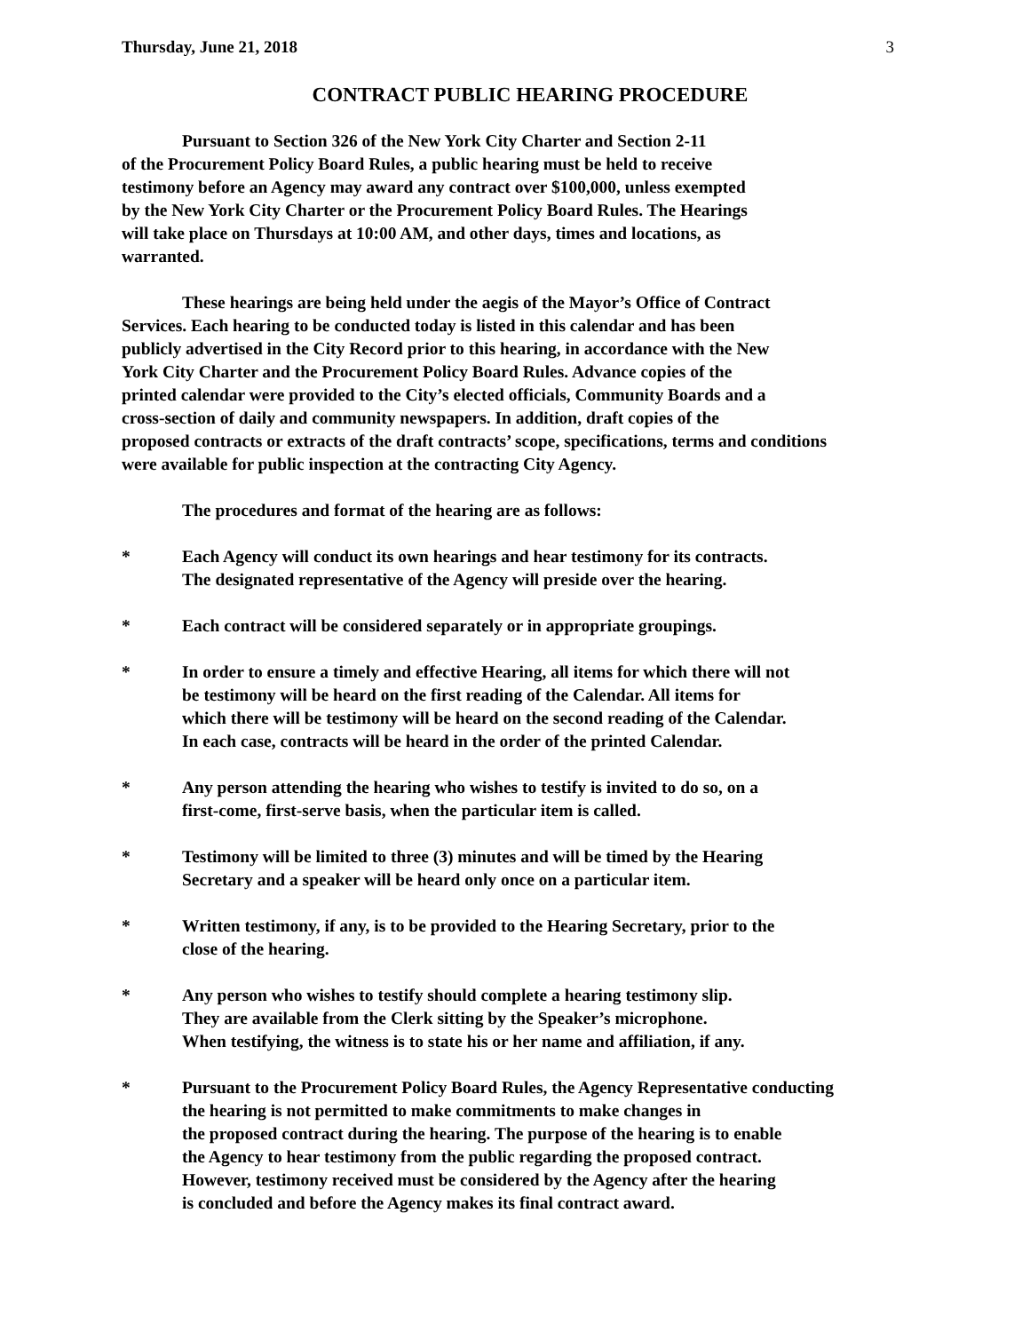Thursday, June 21, 2018 3
CONTRACT PUBLIC HEARING PROCEDURE
Pursuant to Section 326 of the New York City Charter and Section 2-11
of the Procurement Policy Board Rules, a public hearing must be held to receive
testimony before an Agency may award any contract over $100,000, unless exempted
by the New York City Charter or the Procurement Policy Board Rules. The Hearings
will take place on Thursdays at 10:00 AM, and other days, times and locations, as
warranted.
These hearings are being held under the aegis of the Mayor’s Office of Contract
Services. Each hearing to be conducted today is listed in this calendar and has been
publicly advertised in the City Record prior to this hearing, in accordance with the New
York City Charter and the Procurement Policy Board Rules. Advance copies of the
printed calendar were provided to the City’s elected officials, Community Boards and a
cross-section of daily and community newspapers. In addition, draft copies of the
proposed contracts or extracts of the draft contracts’ scope, specifications, terms and conditions
were available for public inspection at the contracting City Agency.
The procedures and format of the hearing are as follows:
* Each Agency will conduct its own hearings and hear testimony for its contracts.
The designated representative of the Agency will preside over the hearing.
* Each contract will be considered separately or in appropriate groupings.
* In order to ensure a timely and effective Hearing, all items for which there will not
be testimony will be heard on the first reading of the Calendar. All items for
which there will be testimony will be heard on the second reading of the Calendar.
In each case, contracts will be heard in the order of the printed Calendar.
* Any person attending the hearing who wishes to testify is invited to do so, on a
first-come, first-serve basis, when the particular item is called.
* Testimony will be limited to three (3) minutes and will be timed by the Hearing
Secretary and a speaker will be heard only once on a particular item.
* Written testimony, if any, is to be provided to the Hearing Secretary, prior to the
close of the hearing.
* Any person who wishes to testify should complete a hearing testimony slip.
They are available from the Clerk sitting by the Speaker’s microphone.
When testifying, the witness is to state his or her name and affiliation, if any.
* Pursuant to the Procurement Policy Board Rules, the Agency Representative conducting
the hearing is not permitted to make commitments to make changes in
the proposed contract during the hearing. The purpose of the hearing is to enable
the Agency to hear testimony from the public regarding the proposed contract.
However, testimony received must be considered by the Agency after the hearing
is concluded and before the Agency makes its final contract award.